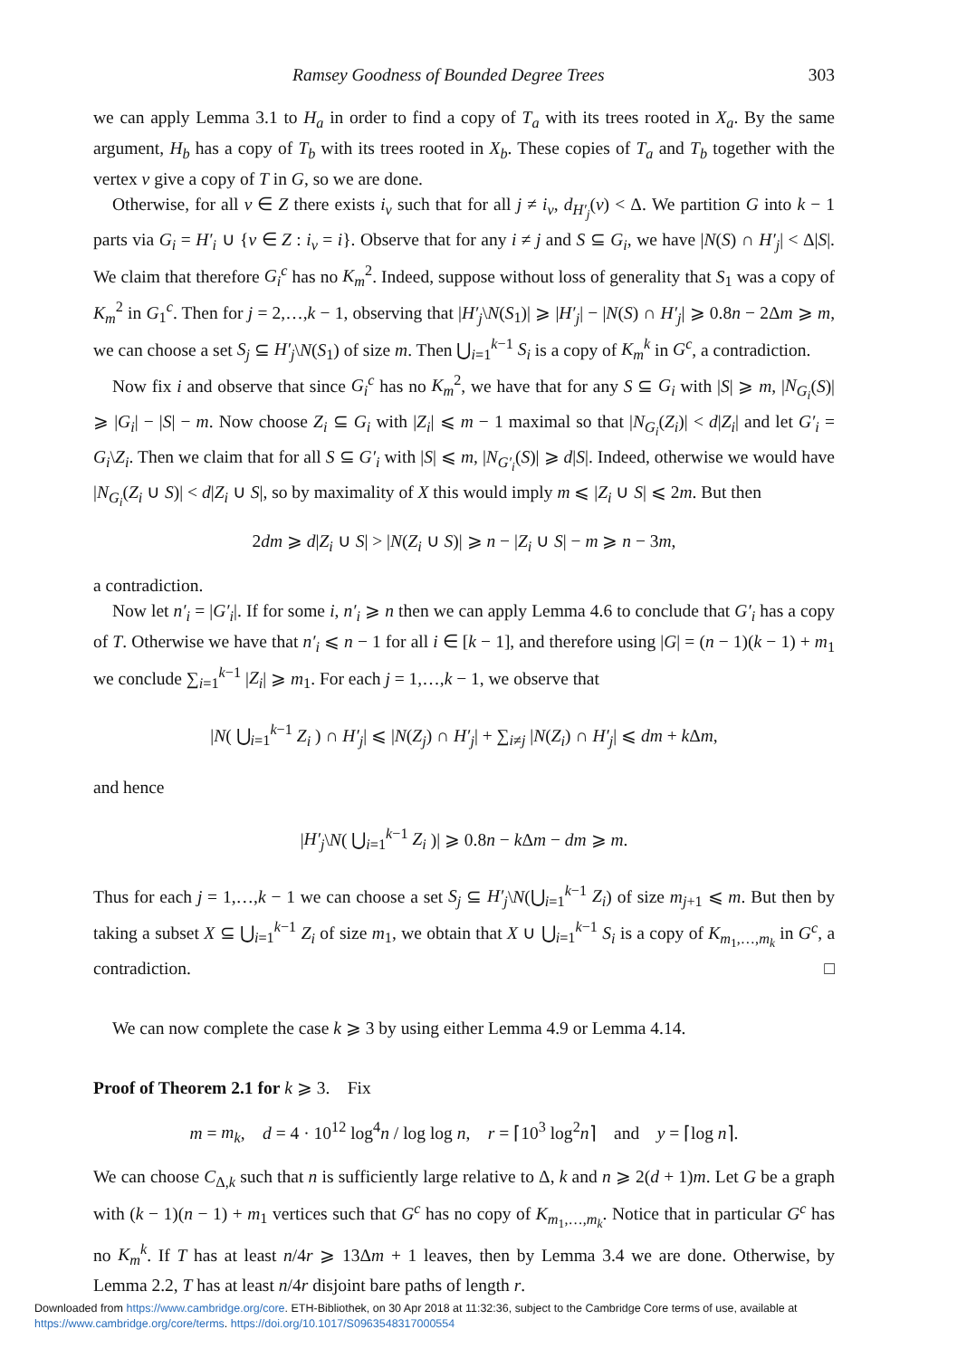Ramsey Goodness of Bounded Degree Trees 303
we can apply Lemma 3.1 to H<sub>a</sub> in order to find a copy of T<sub>a</sub> with its trees rooted in X<sub>a</sub>. By the same argument, H<sub>b</sub> has a copy of T<sub>b</sub> with its trees rooted in X<sub>b</sub>. These copies of T<sub>a</sub> and T<sub>b</sub> together with the vertex v give a copy of T in G, so we are done.
Otherwise, for all v ∈ Z there exists i<sub>v</sub> such that for all j ≠ i<sub>v</sub>, d<sub>H′<sub>j</sub></sub>(v) < Δ. We partition G into k − 1 parts via G<sub>i</sub> = H′<sub>i</sub> ∪ {v ∈ Z : i<sub>v</sub> = i}. Observe that for any i ≠ j and S ⊆ G<sub>i</sub>, we have |N(S) ∩ H′<sub>j</sub>| < Δ|S|. We claim that therefore G<sub>i</sub><sup>c</sup> has no K<sub>m</sub><sup>2</sup>. Indeed, suppose without loss of generality that S<sub>1</sub> was a copy of K<sub>m</sub><sup>2</sup> in G<sub>1</sub><sup>c</sup>. Then for j = 2,…,k − 1, observing that |H′<sub>j</sub>\N(S<sub>1</sub>)| ⩾ |H′<sub>j</sub>| − |N(S) ∩ H′<sub>j</sub>| ⩾ 0.8n − 2Δm ⩾ m, we can choose a set S<sub>j</sub> ⊆ H′<sub>j</sub>\N(S<sub>1</sub>) of size m. Then ⋃<sub>i=1</sub><sup>k−1</sup> S<sub>i</sub> is a copy of K<sub>m</sub><sup>k</sup> in G<sup>c</sup>, a contradiction.
Now fix i and observe that since G<sub>i</sub><sup>c</sup> has no K<sub>m</sub><sup>2</sup>, we have that for any S ⊆ G<sub>i</sub> with |S| ⩾ m, |N<sub>G<sub>i</sub></sub>(S)| ⩾ |G<sub>i</sub>| − |S| − m. Now choose Z<sub>i</sub> ⊆ G<sub>i</sub> with |Z<sub>i</sub>| ⩽ m − 1 maximal so that |N<sub>G<sub>i</sub></sub>(Z<sub>i</sub>)| < d|Z<sub>i</sub>| and let G′<sub>i</sub> = G<sub>i</sub>\Z<sub>i</sub>. Then we claim that for all S ⊆ G′<sub>i</sub> with |S| ⩽ m, |N<sub>G′<sub>i</sub></sub>(S)| ⩾ d|S|. Indeed, otherwise we would have |N<sub>G<sub>i</sub></sub>(Z<sub>i</sub> ∪ S)| < d|Z<sub>i</sub> ∪ S|, so by maximality of X this would imply m ⩽ |Z<sub>i</sub> ∪ S| ⩽ 2m. But then
2dm ⩾ d|Z<sub>i</sub> ∪ S| > |N(Z<sub>i</sub> ∪ S)| ⩾ n − |Z<sub>i</sub> ∪ S| − m ⩾ n − 3m,
a contradiction.
Now let n′<sub>i</sub> = |G′<sub>i</sub>|. If for some i, n′<sub>i</sub> ⩾ n then we can apply Lemma 4.6 to conclude that G′<sub>i</sub> has a copy of T. Otherwise we have that n′<sub>i</sub> ⩽ n − 1 for all i ∈ [k − 1], and therefore using |G| = (n − 1)(k − 1) + m<sub>1</sub> we conclude ∑<sub>i=1</sub><sup>k−1</sup> |Z<sub>i</sub>| ⩾ m<sub>1</sub>. For each j = 1,…,k − 1, we observe that
|N( ⋃<sub>i=1</sub><sup>k−1</sup> Z<sub>i</sub> ) ∩ H′<sub>j</sub>| ⩽ |N(Z<sub>j</sub>) ∩ H′<sub>j</sub>| + ∑<sub>i≠j</sub> |N(Z<sub>i</sub>) ∩ H′<sub>j</sub>| ⩽ dm + k Δm,
and hence
|H′<sub>j</sub>\N( ⋃<sub>i=1</sub><sup>k−1</sup> Z<sub>i</sub> )| ⩾ 0.8n − k Δm − dm ⩾ m.
Thus for each j = 1,…,k − 1 we can choose a set S<sub>j</sub> ⊆ H′<sub>j</sub>\N(⋃<sub>i=1</sub><sup>k−1</sup> Z<sub>i</sub>) of size m<sub>j+1</sub> ⩽ m. But then by taking a subset X ⊆ ⋃<sub>i=1</sub><sup>k−1</sup> Z<sub>i</sub> of size m<sub>1</sub>, we obtain that X ∪ ⋃<sub>i=1</sub><sup>k−1</sup> S<sub>i</sub> is a copy of K<sub>m<sub>1</sub>,…,m<sub>k</sub></sub> in G<sup>c</sup>, a contradiction. □
We can now complete the case k ⩾ 3 by using either Lemma 4.9 or Lemma 4.14.
Proof of Theorem 2.1 for k ⩾ 3. Fix
m = m<sub>k</sub>, d = 4 · 10<sup>12</sup> log<sup>4</sup>n / log log n, r = ⌈10<sup>3</sup> log<sup>2</sup>n⌉ and y = ⌈log n⌉.
We can choose C<sub>Δ,k</sub> such that n is sufficiently large relative to Δ, k and n ⩾ 2(d + 1)m. Let G be a graph with (k − 1)(n − 1) + m<sub>1</sub> vertices such that G<sup>c</sup> has no copy of K<sub>m<sub>1</sub>,…,m<sub>k</sub></sub>. Notice that in particular G<sup>c</sup> has no K<sub>m</sub><sup>k</sup>. If T has at least n/4r ⩾ 13Δm + 1 leaves, then by Lemma 3.4 we are done. Otherwise, by Lemma 2.2, T has at least n/4r disjoint bare paths of length r.
Downloaded from https://www.cambridge.org/core. ETH-Bibliothek, on 30 Apr 2018 at 11:32:36, subject to the Cambridge Core terms of use, available at
https://www.cambridge.org/core/terms. https://doi.org/10.1017/S0963548317000554